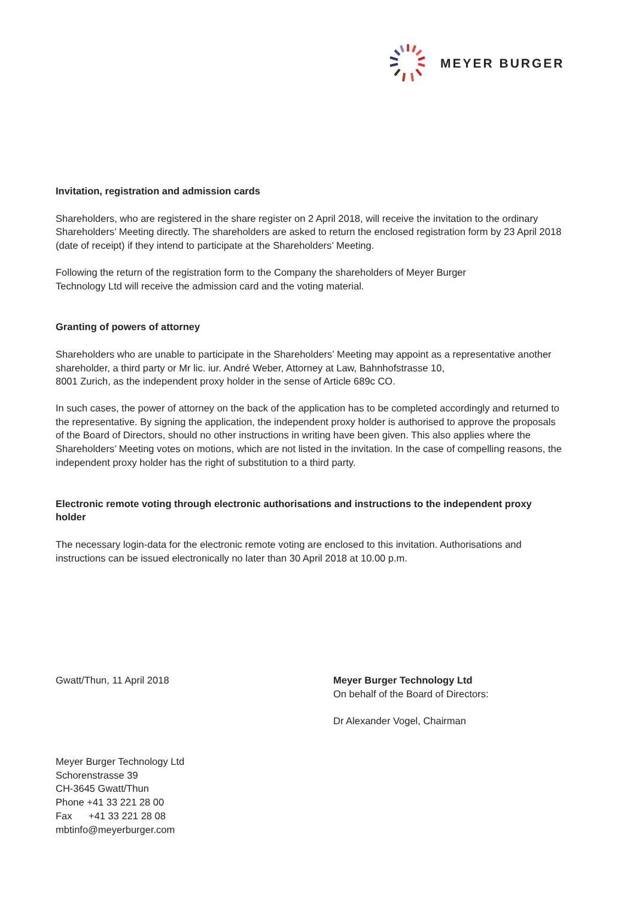MEYER BURGER
Invitation, registration and admission cards
Shareholders, who are registered in the share register on 2 April 2018, will receive the invitation to the ordinary Shareholders’ Meeting directly. The shareholders are asked to return the enclosed registration form by 23 April 2018 (date of receipt) if they intend to participate at the Shareholders’ Meeting.
Following the return of the registration form to the Company the shareholders of Meyer Burger
Technology Ltd will receive the admission card and the voting material.
Granting of powers of attorney
Shareholders who are unable to participate in the Shareholders’ Meeting may appoint as a representative another shareholder, a third party or Mr lic. iur. André Weber, Attorney at Law, Bahnhofstrasse 10,
8001 Zurich, as the independent proxy holder in the sense of Article 689c CO.
In such cases, the power of attorney on the back of the application has to be completed accordingly and returned to the representative. By signing the application, the independent proxy holder is authorised to approve the proposals of the Board of Directors, should no other instructions in writing have been given. This also applies where the Shareholders’ Meeting votes on motions, which are not listed in the invitation. In the case of compelling reasons, the independent proxy holder has the right of substitution to a third party.
Electronic remote voting through electronic authorisations and instructions to the independent proxy holder
The necessary login-data for the electronic remote voting are enclosed to this invitation. Authorisations and instructions can be issued electronically no later than 30 April 2018 at 10.00 p.m.
Gwatt/Thun, 11 April 2018 Meyer Burger Technology Ltd
On behalf of the Board of Directors:
Dr Alexander Vogel, Chairman
Meyer Burger Technology Ltd
Schorenstrasse 39
CH-3645 Gwatt/Thun
Phone +41 33 221 28 00
Fax +41 33 221 28 08
mbtinfo@meyerburger.com